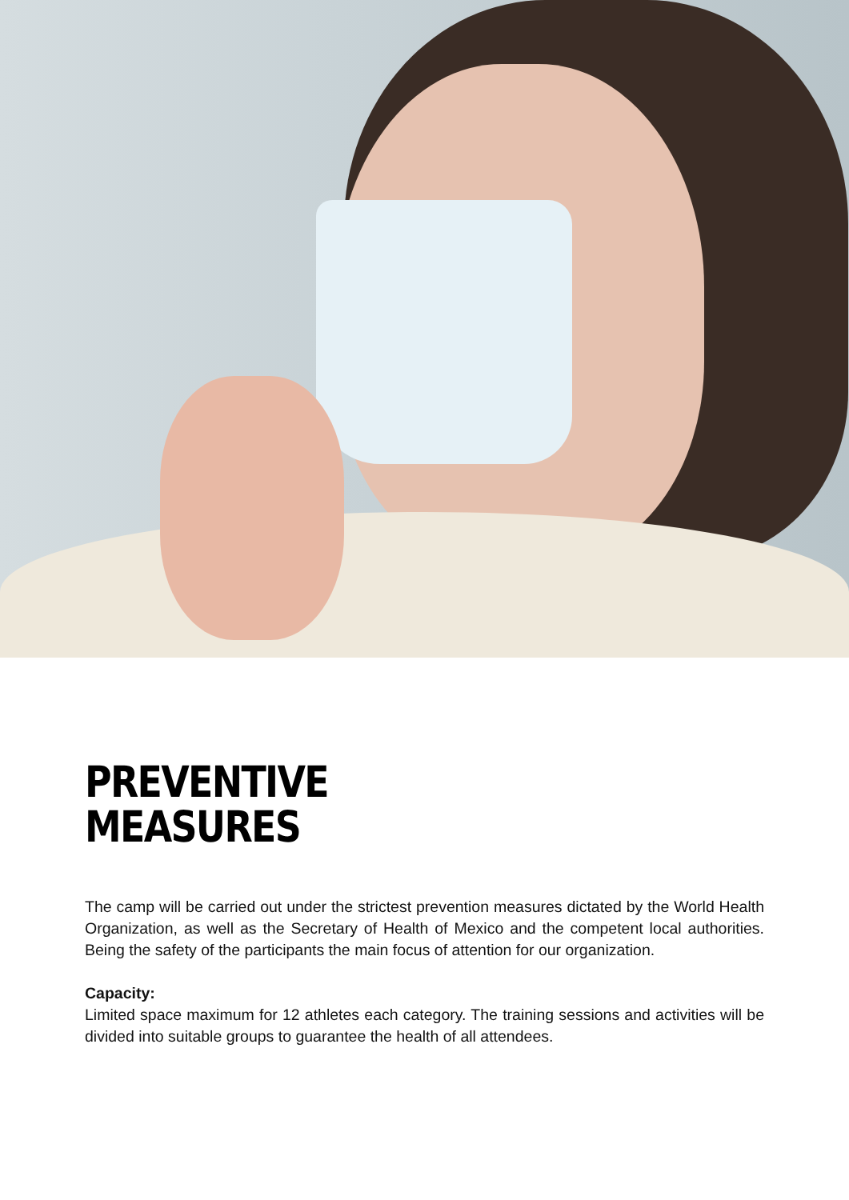PREVENTIVE
MEASURES
The camp will be carried out under the strictest prevention measures dictated by the World Health Organization, as well as the Secretary of Health of Mexico and the competent local authorities. Being the safety of the participants the main focus of attention for our organization.
Capacity:
Limited space maximum for 12 athletes each category. The training sessions and activities will be divided into suitable groups to guarantee the health of all attendees.